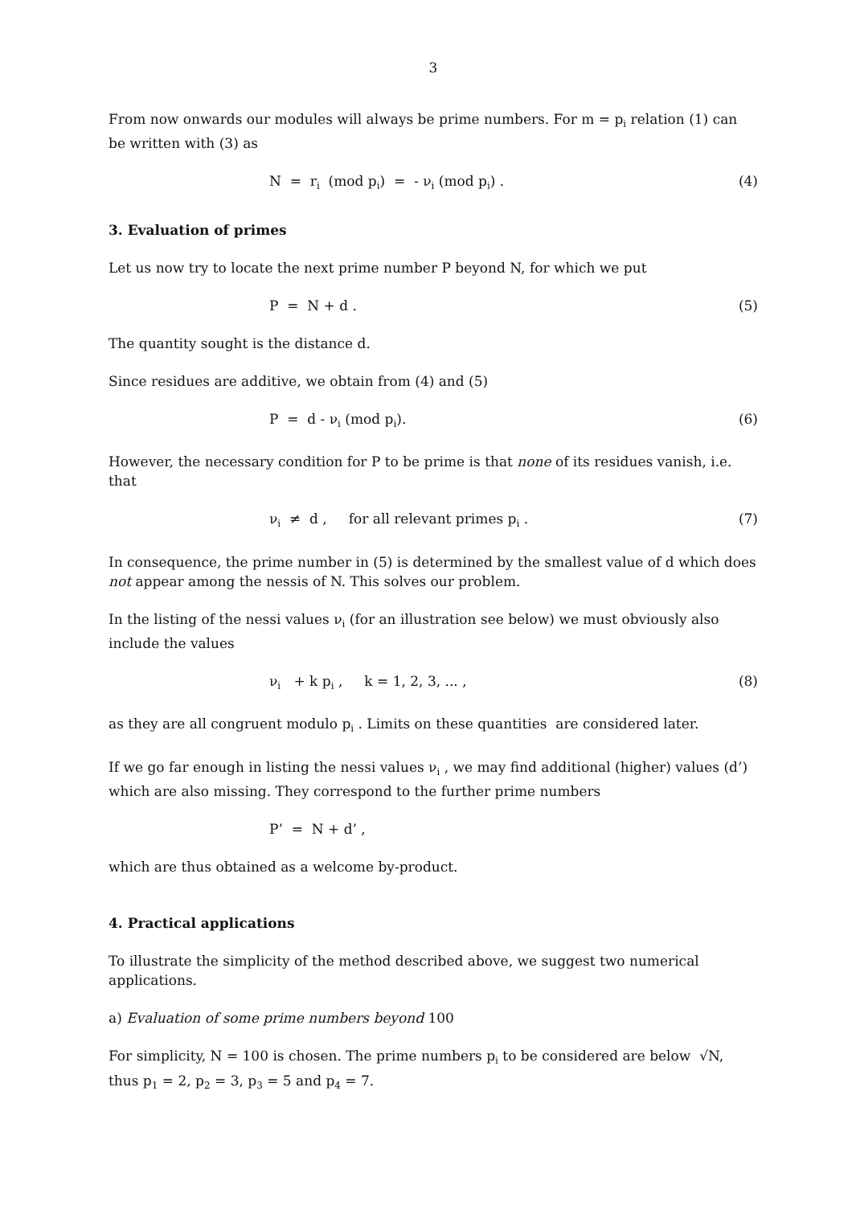3
From now onwards our modules will always be prime numbers. For m = p<sub>i</sub> relation (1) can be written with (3) as
N = r<sub>i</sub> (mod p<sub>i</sub>) = - ν<sub>i</sub> (mod p<sub>i</sub>) . (4)
3. Evaluation of primes
Let us now try to locate the next prime number P beyond N, for which we put
P = N + d . (5)
The quantity sought is the distance d.
Since residues are additive, we obtain from (4) and (5)
P = d - ν<sub>i</sub> (mod p<sub>i</sub>). (6)
However, the necessary condition for P to be prime is that none of its residues vanish, i.e. that
ν<sub>i</sub> ≠ d , for all relevant primes p<sub>i</sub> . (7)
In consequence, the prime number in (5) is determined by the smallest value of d which does not appear among the nessis of N. This solves our problem.
In the listing of the nessi values ν<sub>i</sub> (for an illustration see below) we must obviously also include the values
ν<sub>i</sub> + k p<sub>i</sub> , k = 1, 2, 3, ... , (8)
as they are all congruent modulo p<sub>i</sub> . Limits on these quantities are considered later.
If we go far enough in listing the nessi values ν<sub>i</sub> , we may find additional (higher) values (d’) which are also missing. They correspond to the further prime numbers
P’ = N + d’ ,
which are thus obtained as a welcome by-product.
4. Practical applications
To illustrate the simplicity of the method described above, we suggest two numerical applications.
a) Evaluation of some prime numbers beyond 100
For simplicity, N = 100 is chosen. The prime numbers p<sub>i</sub> to be considered are below √N, thus p<sub>1</sub> = 2, p<sub>2</sub> = 3, p<sub>3</sub> = 5 and p<sub>4</sub> = 7.